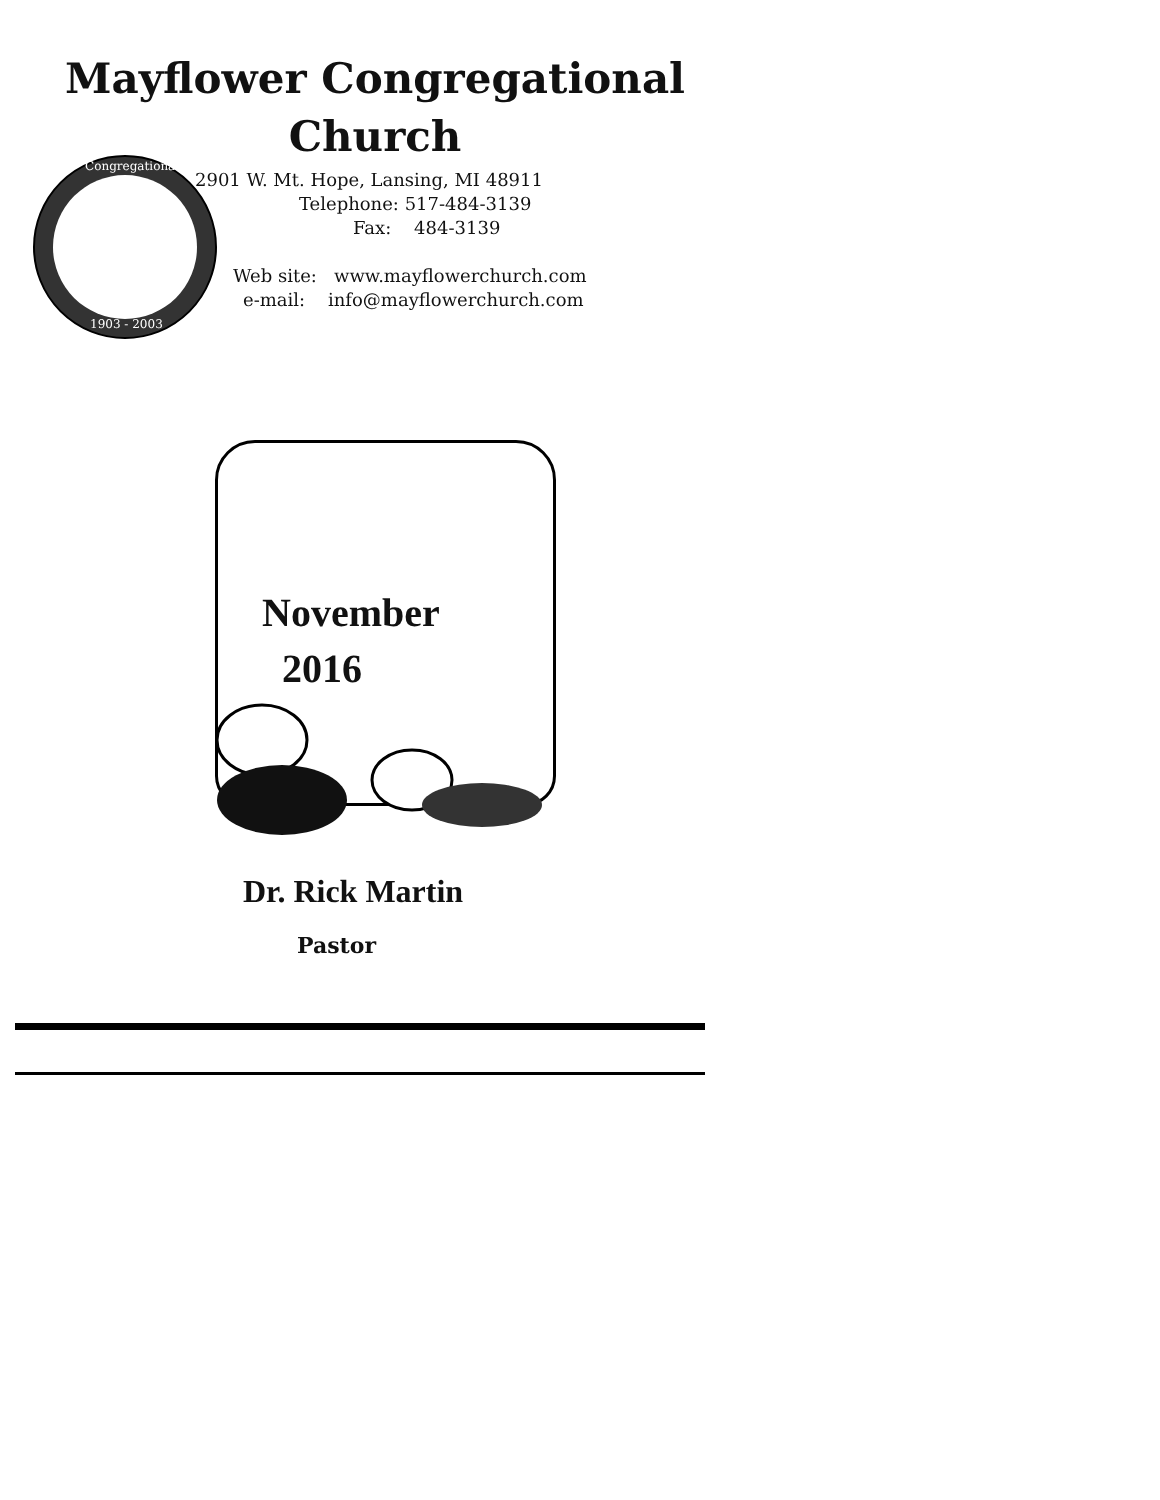Mayflower Congregational
Church
Congregational
1903 - 2003
2901 W. Mt. Hope, Lansing, MI 48911
Telephone: 517-484-3139
Fax: 484-3139
Web site: www.mayflowerchurch.com
e-mail: info@mayflowerchurch.com
November
2016
Dr. Rick Martin
Pastor